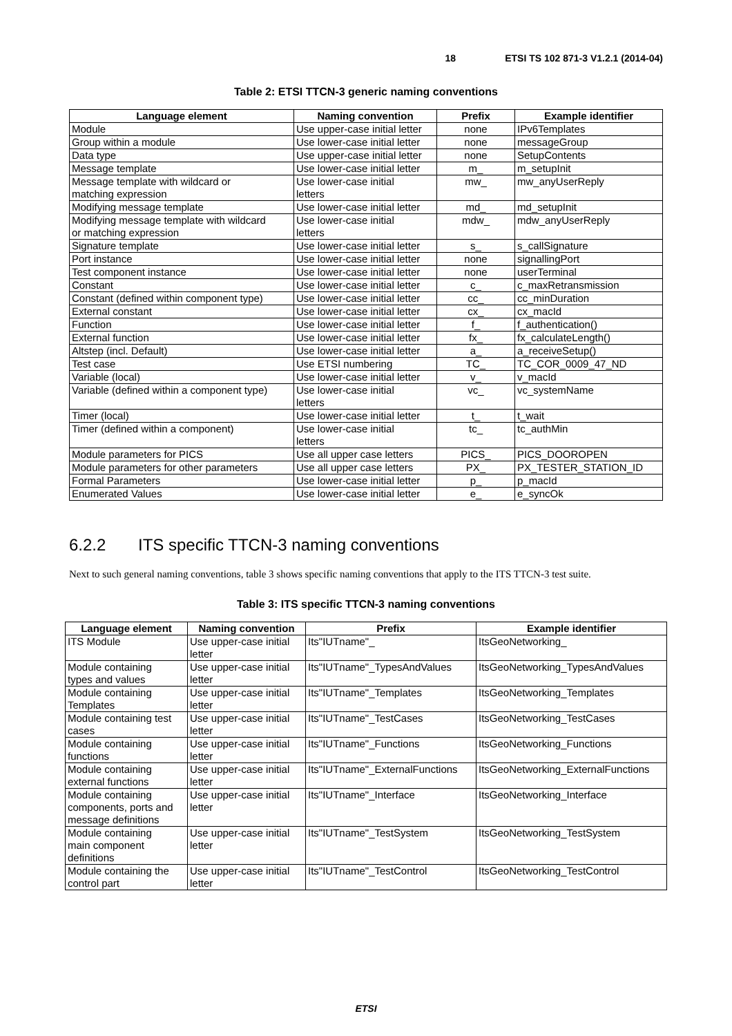18 ETSI TS 102 871-3 V1.2.1 (2014-04)
Table 2: ETSI TTCN-3 generic naming conventions
| Language element | Naming convention | Prefix | Example identifier |
| --- | --- | --- | --- |
| Module | Use upper-case initial letter | none | IPv6Templates |
| Group within a module | Use lower-case initial letter | none | messageGroup |
| Data type | Use upper-case initial letter | none | SetupContents |
| Message template | Use lower-case initial letter | m_ | m_setupInit |
| Message template with wildcard or matching expression | Use lower-case initial letters | mw_ | mw_anyUserReply |
| Modifying message template | Use lower-case initial letter | md_ | md_setupInit |
| Modifying message template with wildcard or matching expression | Use lower-case initial letters | mdw_ | mdw_anyUserReply |
| Signature template | Use lower-case initial letter | s_ | s_callSignature |
| Port instance | Use lower-case initial letter | none | signallingPort |
| Test component instance | Use lower-case initial letter | none | userTerminal |
| Constant | Use lower-case initial letter | c_ | c_maxRetransmission |
| Constant (defined within component type) | Use lower-case initial letter | cc_ | cc_minDuration |
| External constant | Use lower-case initial letter | cx_ | cx_macId |
| Function | Use lower-case initial letter | f_ | f_authentication() |
| External function | Use lower-case initial letter | fx_ | fx_calculateLength() |
| Altstep (incl. Default) | Use lower-case initial letter | a_ | a_receiveSetup() |
| Test case | Use ETSI numbering | TC_ | TC_COR_0009_47_ND |
| Variable (local) | Use lower-case initial letter | v_ | v_macId |
| Variable (defined within a component type) | Use lower-case initial letters | vc_ | vc_systemName |
| Timer (local) | Use lower-case initial letter | t_ | t_wait |
| Timer (defined within a component) | Use lower-case initial letters | tc_ | tc_authMin |
| Module parameters for PICS | Use all upper case letters | PICS_ | PICS_DOOROPEN |
| Module parameters for other parameters | Use all upper case letters | PX_ | PX_TESTER_STATION_ID |
| Formal Parameters | Use lower-case initial letter | p_ | p_macId |
| Enumerated Values | Use lower-case initial letter | e_ | e_syncOk |
6.2.2 ITS specific TTCN-3 naming conventions
Next to such general naming conventions, table 3 shows specific naming conventions that apply to the ITS TTCN-3 test suite.
Table 3: ITS specific TTCN-3 naming conventions
| Language element | Naming convention | Prefix | Example identifier |
| --- | --- | --- | --- |
| ITS Module | Use upper-case initial letter | Its"IUTname"_ | ItsGeoNetworking_ |
| Module containing types and values | Use upper-case initial letter | Its"IUTname"_TypesAndValues | ItsGeoNetworking_TypesAndValues |
| Module containing Templates | Use upper-case initial letter | Its"IUTname"_Templates | ItsGeoNetworking_Templates |
| Module containing test cases | Use upper-case initial letter | Its"IUTname"_TestCases | ItsGeoNetworking_TestCases |
| Module containing functions | Use upper-case initial letter | Its"IUTname"_Functions | ItsGeoNetworking_Functions |
| Module containing external functions | Use upper-case initial letter | Its"IUTname"_ExternalFunctions | ItsGeoNetworking_ExternalFunctions |
| Module containing components, ports and message definitions | Use upper-case initial letter | Its"IUTname"_Interface | ItsGeoNetworking_Interface |
| Module containing main component definitions | Use upper-case initial letter | Its"IUTname"_TestSystem | ItsGeoNetworking_TestSystem |
| Module containing the control part | Use upper-case initial letter | Its"IUTname"_TestControl | ItsGeoNetworking_TestControl |
ETSI